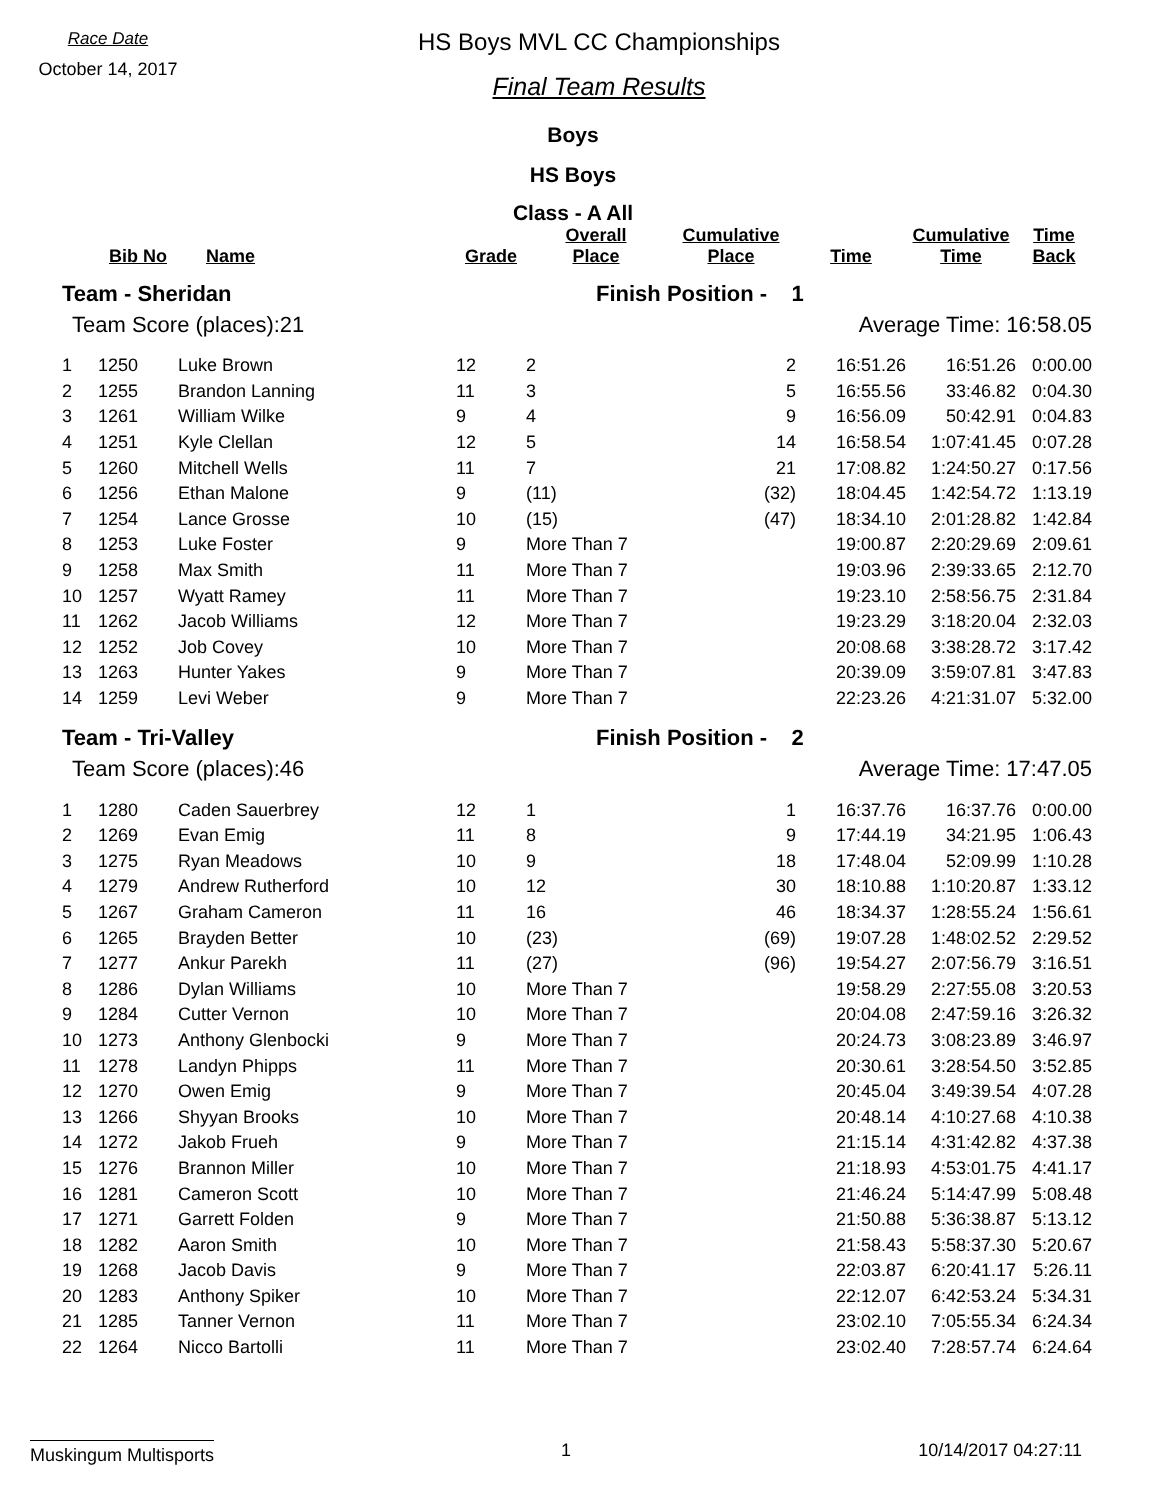Race Date
October 14, 2017
HS Boys MVL CC Championships
Final Team Results
Boys
HS Boys
Class - A All
| | Bib No | Name | Grade | Overall Place | Cumulative Place | Time | Cumulative Time | Time Back |
| --- | --- | --- | --- | --- | --- | --- | --- | --- |
| Team - Sheridan | | | | Finish Position - 1 | | | | |
| Team Score (places):21 | | | | Average Time: 16:58.05 | | | | |
| 1 | 1250 | Luke Brown | 12 | 2 | 2 | 16:51.26 | 16:51.26 | 0:00.00 |
| 2 | 1255 | Brandon Lanning | 11 | 3 | 5 | 16:55.56 | 33:46.82 | 0:04.30 |
| 3 | 1261 | William Wilke | 9 | 4 | 9 | 16:56.09 | 50:42.91 | 0:04.83 |
| 4 | 1251 | Kyle Clellan | 12 | 5 | 14 | 16:58.54 | 1:07:41.45 | 0:07.28 |
| 5 | 1260 | Mitchell Wells | 11 | 7 | 21 | 17:08.82 | 1:24:50.27 | 0:17.56 |
| 6 | 1256 | Ethan Malone | 9 | (11) | (32) | 18:04.45 | 1:42:54.72 | 1:13.19 |
| 7 | 1254 | Lance Grosse | 10 | (15) | (47) | 18:34.10 | 2:01:28.82 | 1:42.84 |
| 8 | 1253 | Luke Foster | 9 | More Than 7 | | 19:00.87 | 2:20:29.69 | 2:09.61 |
| 9 | 1258 | Max Smith | 11 | More Than 7 | | 19:03.96 | 2:39:33.65 | 2:12.70 |
| 10 | 1257 | Wyatt Ramey | 11 | More Than 7 | | 19:23.10 | 2:58:56.75 | 2:31.84 |
| 11 | 1262 | Jacob Williams | 12 | More Than 7 | | 19:23.29 | 3:18:20.04 | 2:32.03 |
| 12 | 1252 | Job Covey | 10 | More Than 7 | | 20:08.68 | 3:38:28.72 | 3:17.42 |
| 13 | 1263 | Hunter Yakes | 9 | More Than 7 | | 20:39.09 | 3:59:07.81 | 3:47.83 |
| 14 | 1259 | Levi Weber | 9 | More Than 7 | | 22:23.26 | 4:21:31.07 | 5:32.00 |
| Team - Tri-Valley | | | | Finish Position - 2 | | | | |
| Team Score (places):46 | | | | Average Time: 17:47.05 | | | | |
| 1 | 1280 | Caden Sauerbrey | 12 | 1 | 1 | 16:37.76 | 16:37.76 | 0:00.00 |
| 2 | 1269 | Evan Emig | 11 | 8 | 9 | 17:44.19 | 34:21.95 | 1:06.43 |
| 3 | 1275 | Ryan Meadows | 10 | 9 | 18 | 17:48.04 | 52:09.99 | 1:10.28 |
| 4 | 1279 | Andrew Rutherford | 10 | 12 | 30 | 18:10.88 | 1:10:20.87 | 1:33.12 |
| 5 | 1267 | Graham Cameron | 11 | 16 | 46 | 18:34.37 | 1:28:55.24 | 1:56.61 |
| 6 | 1265 | Brayden Better | 10 | (23) | (69) | 19:07.28 | 1:48:02.52 | 2:29.52 |
| 7 | 1277 | Ankur Parekh | 11 | (27) | (96) | 19:54.27 | 2:07:56.79 | 3:16.51 |
| 8 | 1286 | Dylan Williams | 10 | More Than 7 | | 19:58.29 | 2:27:55.08 | 3:20.53 |
| 9 | 1284 | Cutter Vernon | 10 | More Than 7 | | 20:04.08 | 2:47:59.16 | 3:26.32 |
| 10 | 1273 | Anthony Glenbocki | 9 | More Than 7 | | 20:24.73 | 3:08:23.89 | 3:46.97 |
| 11 | 1278 | Landyn Phipps | 11 | More Than 7 | | 20:30.61 | 3:28:54.50 | 3:52.85 |
| 12 | 1270 | Owen Emig | 9 | More Than 7 | | 20:45.04 | 3:49:39.54 | 4:07.28 |
| 13 | 1266 | Shyyan Brooks | 10 | More Than 7 | | 20:48.14 | 4:10:27.68 | 4:10.38 |
| 14 | 1272 | Jakob Frueh | 9 | More Than 7 | | 21:15.14 | 4:31:42.82 | 4:37.38 |
| 15 | 1276 | Brannon Miller | 10 | More Than 7 | | 21:18.93 | 4:53:01.75 | 4:41.17 |
| 16 | 1281 | Cameron Scott | 10 | More Than 7 | | 21:46.24 | 5:14:47.99 | 5:08.48 |
| 17 | 1271 | Garrett Folden | 9 | More Than 7 | | 21:50.88 | 5:36:38.87 | 5:13.12 |
| 18 | 1282 | Aaron Smith | 10 | More Than 7 | | 21:58.43 | 5:58:37.30 | 5:20.67 |
| 19 | 1268 | Jacob Davis | 9 | More Than 7 | | 22:03.87 | 6:20:41.17 | 5:26.11 |
| 20 | 1283 | Anthony Spiker | 10 | More Than 7 | | 22:12.07 | 6:42:53.24 | 5:34.31 |
| 21 | 1285 | Tanner Vernon | 11 | More Than 7 | | 23:02.10 | 7:05:55.34 | 6:24.34 |
| 22 | 1264 | Nicco Bartolli | 11 | More Than 7 | | 23:02.40 | 7:28:57.74 | 6:24.64 |
Muskingum Multisports 1 10/14/2017 04:27:11